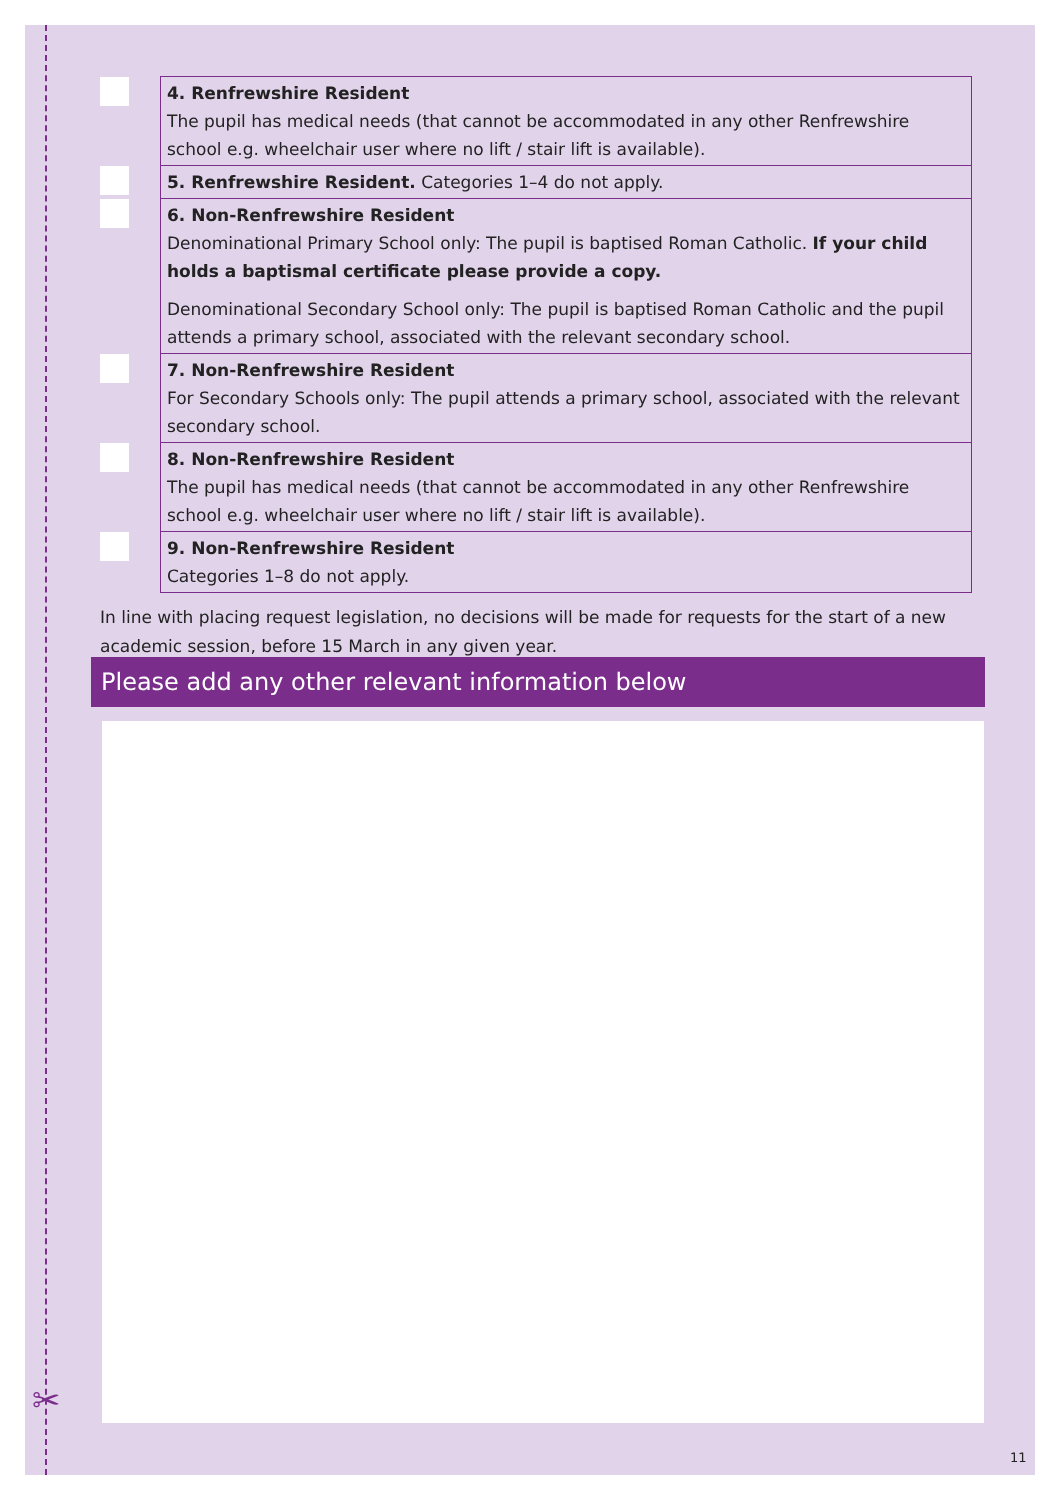✂
| | 4. Renfrewshire Resident The pupil has medical needs (that cannot be accommodated in any other Renfrewshire school e.g. wheelchair user where no lift / stair lift is available). |
| | 5. Renfrewshire Resident. Categories 1–4 do not apply. |
| | 6. Non-Renfrewshire Resident Denominational Primary School only: The pupil is baptised Roman Catholic. If your child holds a baptismal certificate please provide a copy. Denominational Secondary School only: The pupil is baptised Roman Catholic and the pupil attends a primary school, associated with the relevant secondary school. |
| | 7. Non-Renfrewshire Resident For Secondary Schools only: The pupil attends a primary school, associated with the relevant secondary school. |
| | 8. Non-Renfrewshire Resident The pupil has medical needs (that cannot be accommodated in any other Renfrewshire school e.g. wheelchair user where no lift / stair lift is available). |
| | 9. Non-Renfrewshire Resident Categories 1–8 do not apply. |
In line with placing request legislation, no decisions will be made for requests for the start of a new academic session, before 15 March in any given year.
Please add any other relevant information below
11